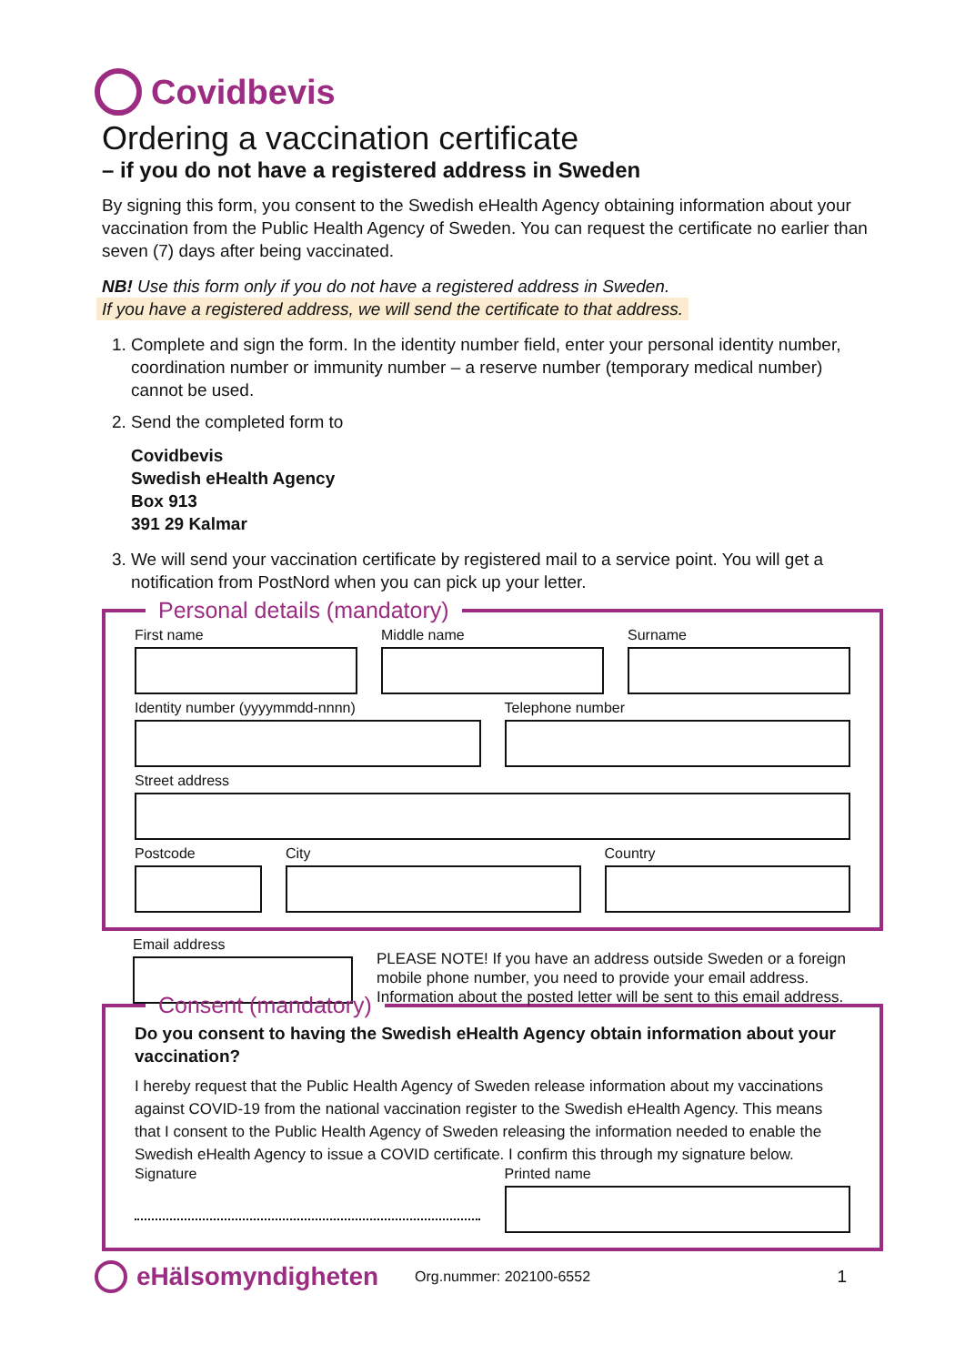Covidbevis
Ordering a vaccination certificate
– if you do not have a registered address in Sweden
By signing this form, you consent to the Swedish eHealth Agency obtaining information about your vaccination from the Public Health Agency of Sweden. You can request the certificate no earlier than seven (7) days after being vaccinated.
NB! Use this form only if you do not have a registered address in Sweden.
If you have a registered address, we will send the certificate to that address.
1. Complete and sign the form. In the identity number field, enter your personal identity number, coordination number or immunity number – a reserve number (temporary medical number) cannot be used.
2. Send the completed form to
Covidbevis
Swedish eHealth Agency
Box 913
391 29 Kalmar
3. We will send your vaccination certificate by registered mail to a service point. You will get a notification from PostNord when you can pick up your letter.
Personal details (mandatory)
First name Middle name Surname
Identity number (yyyymmdd-nnnn)
Telephone number
Street address
Postcode City Country
Email address
PLEASE NOTE! If you have an address outside Sweden or a foreign mobile phone number, you need to provide your email address. Information about the posted letter will be sent to this email address.
Consent (mandatory)
Do you consent to having the Swedish eHealth Agency obtain information about your vaccination?
I hereby request that the Public Health Agency of Sweden release information about my vaccinations against COVID-19 from the national vaccination register to the Swedish eHealth Agency. This means that I consent to the Public Health Agency of Sweden releasing the information needed to enable the Swedish eHealth Agency to issue a COVID certificate. I confirm this through my signature below.
Signature Printed name
eHälsomyndigheten
Org.nummer: 202100-6552 1